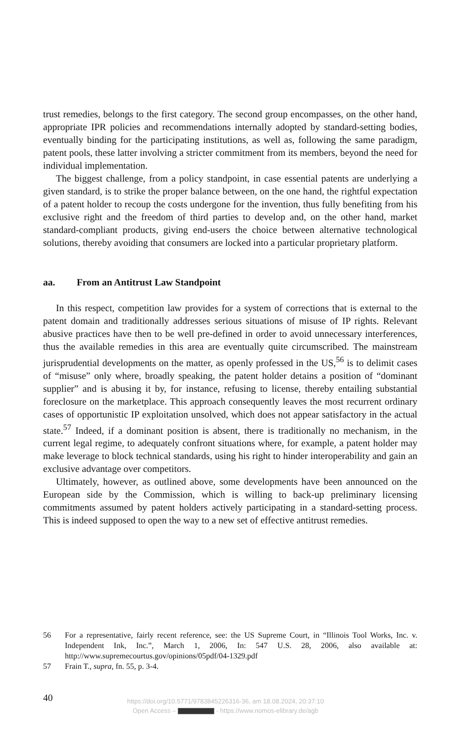trust remedies, belongs to the first category. The second group encompasses, on the other hand, appropriate IPR policies and recommendations internally adopted by standard-setting bodies, eventually binding for the participating institutions, as well as, following the same paradigm, patent pools, these latter involving a stricter commitment from its members, beyond the need for individual implementation.
The biggest challenge, from a policy standpoint, in case essential patents are underlying a given standard, is to strike the proper balance between, on the one hand, the rightful expectation of a patent holder to recoup the costs undergone for the invention, thus fully benefiting from his exclusive right and the freedom of third parties to develop and, on the other hand, market standard-compliant products, giving end-users the choice between alternative technological solutions, thereby avoiding that consumers are locked into a particular proprietary platform.
aa. From an Antitrust Law Standpoint
In this respect, competition law provides for a system of corrections that is external to the patent domain and traditionally addresses serious situations of misuse of IP rights. Relevant abusive practices have then to be well pre-defined in order to avoid unnecessary interferences, thus the available remedies in this area are eventually quite circumscribed. The mainstream jurisprudential developments on the matter, as openly professed in the US,<sup>56</sup> is to delimit cases of “misuse” only where, broadly speaking, the patent holder detains a position of “dominant supplier” and is abusing it by, for instance, refusing to license, thereby entailing substantial foreclosure on the marketplace. This approach consequently leaves the most recurrent ordinary cases of opportunistic IP exploitation unsolved, which does not appear satisfactory in the actual state.<sup>57</sup> Indeed, if a dominant position is absent, there is traditionally no mechanism, in the current legal regime, to adequately confront situations where, for example, a patent holder may make leverage to block technical standards, using his right to hinder interoperability and gain an exclusive advantage over competitors.
Ultimately, however, as outlined above, some developments have been announced on the European side by the Commission, which is willing to back-up preliminary licensing commitments assumed by patent holders actively participating in a standard-setting process. This is indeed supposed to open the way to a new set of effective antitrust remedies.
56 For a representative, fairly recent reference, see: the US Supreme Court, in “Illinois Tool Works, Inc. v. Independent Ink, Inc.”, March 1, 2006, In: 547 U.S. 28, 2006, also available at: http://www.supremecourtus.gov/opinions/05pdf/04-1329.pdf
57 Frain T., supra, fn. 55, p. 3-4.
40
https://doi.org/10.5771/9783845226316-36, am 18.08.2024, 20:37:10
Open Access – - https://www.nomos-elibrary.de/agb